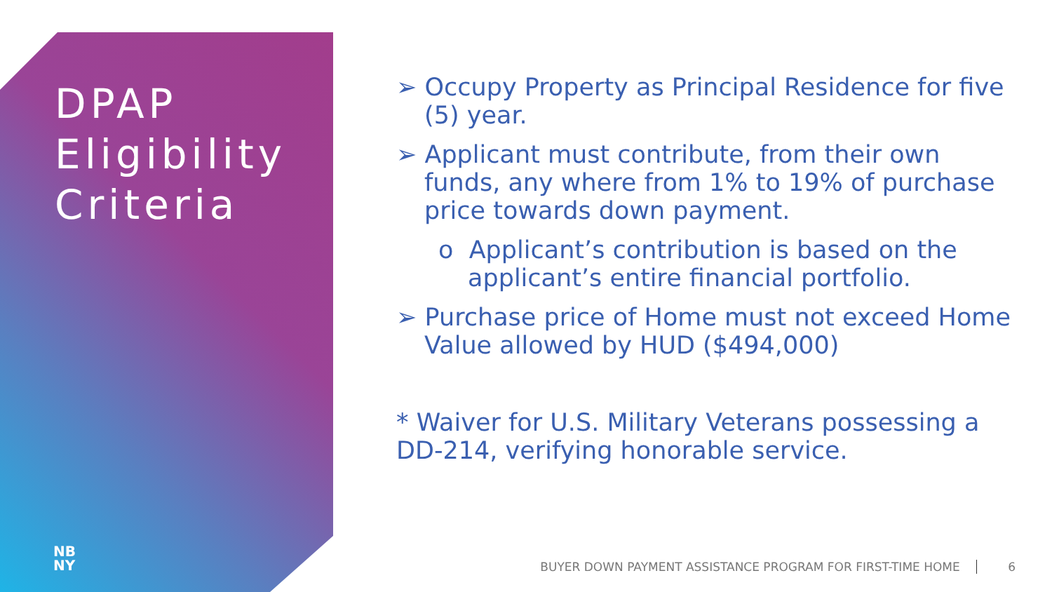DPAP
Eligibility
Criteria
NB
NY
➢ Occupy Property as Principal Residence for five (5) year.
➢ Applicant must contribute, from their own funds, any where from 1% to 19% of purchase price towards down payment.
o Applicant’s contribution is based on the applicant’s entire financial portfolio.
➢ Purchase price of Home must not exceed Home Value allowed by HUD ($494,000)
* Waiver for U.S. Military Veterans possessing a DD-214, verifying honorable service.
BUYER DOWN PAYMENT ASSISTANCE PROGRAM FOR FIRST-TIME HOME 6